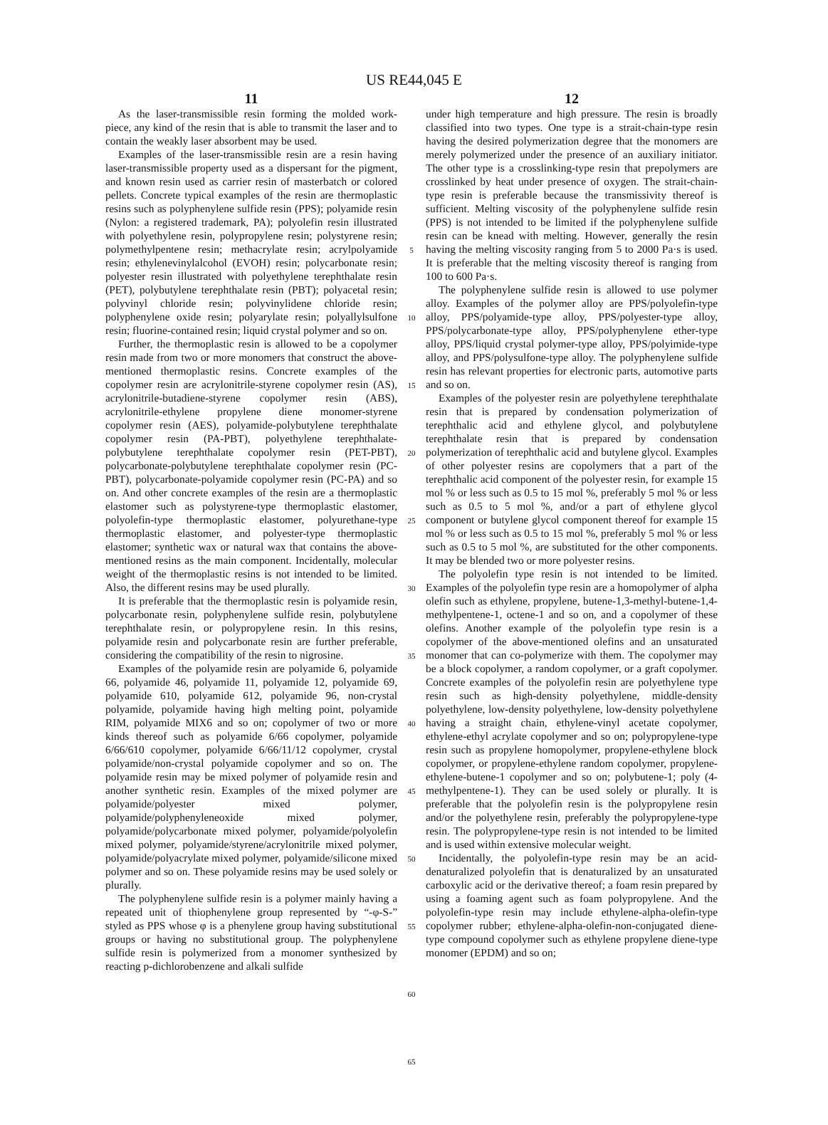US RE44,045 E
11
As the laser-transmissible resin forming the molded work-piece, any kind of the resin that is able to transmit the laser and to contain the weakly laser absorbent may be used.
Examples of the laser-transmissible resin are a resin having laser-transmissible property used as a dispersant for the pigment, and known resin used as carrier resin of masterbatch or colored pellets. Concrete typical examples of the resin are thermoplastic resins such as polyphenylene sulfide resin (PPS); polyamide resin (Nylon: a registered trademark, PA); polyolefin resin illustrated with polyethylene resin, polypropylene resin; polystyrene resin; polymethylpentene resin; methacrylate resin; acrylpolyamide resin; ethylenevinylalcohol (EVOH) resin; polycarbonate resin; polyester resin illustrated with polyethylene terephthalate resin (PET), polybutylene terephthalate resin (PBT); polyacetal resin; polyvinyl chloride resin; polyvinylidene chloride resin; polyphenylene oxide resin; polyarylate resin; polyallylsulfone resin; fluorine-contained resin; liquid crystal polymer and so on.
Further, the thermoplastic resin is allowed to be a copolymer resin made from two or more monomers that construct the above-mentioned thermoplastic resins. Concrete examples of the copolymer resin are acrylonitrile-styrene copolymer resin (AS), acrylonitrile-butadiene-styrene copolymer resin (ABS), acrylonitrile-ethylene propylene diene monomer-styrene copolymer resin (AES), polyamide-polybutylene terephthalate copolymer resin (PA-PBT), polyethylene terephthalate-polybutylene terephthalate copolymer resin (PET-PBT), polycarbonate-polybutylene terephthalate copolymer resin (PC-PBT), polycarbonate-polyamide copolymer resin (PC-PA) and so on. And other concrete examples of the resin are a thermoplastic elastomer such as polystyrene-type thermoplastic elastomer, polyolefin-type thermoplastic elastomer, polyurethane-type thermoplastic elastomer, and polyester-type thermoplastic elastomer; synthetic wax or natural wax that contains the above-mentioned resins as the main component. Incidentally, molecular weight of the thermoplastic resins is not intended to be limited. Also, the different resins may be used plurally.
It is preferable that the thermoplastic resin is polyamide resin, polycarbonate resin, polyphenylene sulfide resin, polybutylene terephthalate resin, or polypropylene resin. In this resins, polyamide resin and polycarbonate resin are further preferable, considering the compatibility of the resin to nigrosine.
Examples of the polyamide resin are polyamide 6, polyamide 66, polyamide 46, polyamide 11, polyamide 12, polyamide 69, polyamide 610, polyamide 612, polyamide 96, non-crystal polyamide, polyamide having high melting point, polyamide RIM, polyamide MIX6 and so on; copolymer of two or more kinds thereof such as polyamide 6/66 copolymer, polyamide 6/66/610 copolymer, polyamide 6/66/11/12 copolymer, crystal polyamide/non-crystal polyamide copolymer and so on. The polyamide resin may be mixed polymer of polyamide resin and another synthetic resin. Examples of the mixed polymer are polyamide/polyester mixed polymer, polyamide/polyphenyleneoxide mixed polymer, polyamide/polycarbonate mixed polymer, polyamide/polyolefin mixed polymer, polyamide/styrene/acrylonitrile mixed polymer, polyamide/polyacrylate mixed polymer, polyamide/silicone mixed polymer and so on. These polyamide resins may be used solely or plurally.
The polyphenylene sulfide resin is a polymer mainly having a repeated unit of thiophenylene group represented by “-φ-S-” styled as PPS whose φ is a phenylene group having substitutional groups or having no substitutional group. The polyphenylene sulfide resin is polymerized from a monomer synthesized by reacting p-dichlorobenzene and alkali sulfide
5
10
15
20
25
30
35
40
45
50
55
60
65
12
under high temperature and high pressure. The resin is broadly classified into two types. One type is a strait-chain-type resin having the desired polymerization degree that the monomers are merely polymerized under the presence of an auxiliary initiator. The other type is a crosslinking-type resin that prepolymers are crosslinked by heat under presence of oxygen. The strait-chain-type resin is preferable because the transmissivity thereof is sufficient. Melting viscosity of the polyphenylene sulfide resin (PPS) is not intended to be limited if the polyphenylene sulfide resin can be knead with melting. However, generally the resin having the melting viscosity ranging from 5 to 2000 Pa·s is used. It is preferable that the melting viscosity thereof is ranging from 100 to 600 Pa·s.
The polyphenylene sulfide resin is allowed to use polymer alloy. Examples of the polymer alloy are PPS/polyolefin-type alloy, PPS/polyamide-type alloy, PPS/polyester-type alloy, PPS/polycarbonate-type alloy, PPS/polyphenylene ether-type alloy, PPS/liquid crystal polymer-type alloy, PPS/polyimide-type alloy, and PPS/polysulfone-type alloy. The polyphenylene sulfide resin has relevant properties for electronic parts, automotive parts and so on.
Examples of the polyester resin are polyethylene terephthalate resin that is prepared by condensation polymerization of terephthalic acid and ethylene glycol, and polybutylene terephthalate resin that is prepared by condensation polymerization of terephthalic acid and butylene glycol. Examples of other polyester resins are copolymers that a part of the terephthalic acid component of the polyester resin, for example 15 mol % or less such as 0.5 to 15 mol %, preferably 5 mol % or less such as 0.5 to 5 mol %, and/or a part of ethylene glycol component or butylene glycol component thereof for example 15 mol % or less such as 0.5 to 15 mol %, preferably 5 mol % or less such as 0.5 to 5 mol %, are substituted for the other components. It may be blended two or more polyester resins.
The polyolefin type resin is not intended to be limited. Examples of the polyolefin type resin are a homopolymer of alpha olefin such as ethylene, propylene, butene-1,3-methyl-butene-1,4-methylpentene-1, octene-1 and so on, and a copolymer of these olefins. Another example of the polyolefin type resin is a copolymer of the above-mentioned olefins and an unsaturated monomer that can co-polymerize with them. The copolymer may be a block copolymer, a random copolymer, or a graft copolymer. Concrete examples of the polyolefin resin are polyethylene type resin such as high-density polyethylene, middle-density polyethylene, low-density polyethylene, low-density polyethylene having a straight chain, ethylene-vinyl acetate copolymer, ethylene-ethyl acrylate copolymer and so on; polypropylene-type resin such as propylene homopolymer, propylene-ethylene block copolymer, or propylene-ethylene random copolymer, propylene-ethylene-butene-1 copolymer and so on; polybutene-1; poly (4-methylpentene-1). They can be used solely or plurally. It is preferable that the polyolefin resin is the polypropylene resin and/or the polyethylene resin, preferably the polypropylene-type resin. The polypropylene-type resin is not intended to be limited and is used within extensive molecular weight.
Incidentally, the polyolefin-type resin may be an acid-denaturalized polyolefin that is denaturalized by an unsaturated carboxylic acid or the derivative thereof; a foam resin prepared by using a foaming agent such as foam polypropylene. And the polyolefin-type resin may include ethylene-alpha-olefin-type copolymer rubber; ethylene-alpha-olefin-non-conjugated diene-type compound copolymer such as ethylene propylene diene-type monomer (EPDM) and so on;